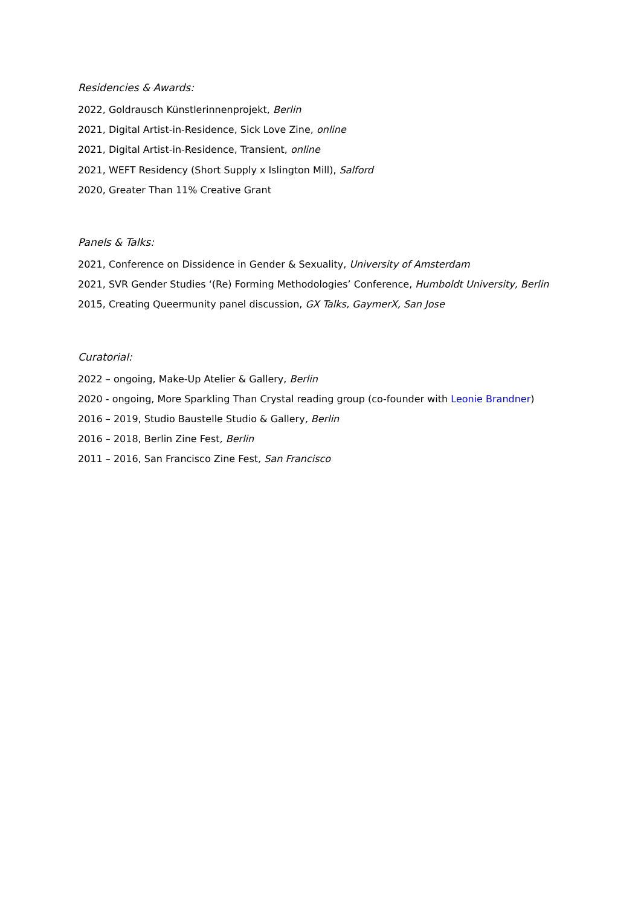Residencies & Awards:
2022, Goldrausch Künstlerinnenprojekt, Berlin
2021, Digital Artist-in-Residence, Sick Love Zine, online
2021, Digital Artist-in-Residence, Transient, online
2021, WEFT Residency (Short Supply x Islington Mill), Salford
2020, Greater Than 11% Creative Grant
Panels & Talks:
2021, Conference on Dissidence in Gender & Sexuality, University of Amsterdam
2021, SVR Gender Studies ‘(Re) Forming Methodologies’ Conference, Humboldt University, Berlin
2015, Creating Queermunity panel discussion, GX Talks, GaymerX, San Jose
Curatorial:
2022 – ongoing, Make-Up Atelier & Gallery, Berlin
2020 - ongoing, More Sparkling Than Crystal reading group (co-founder with Leonie Brandner)
2016 – 2019, Studio Baustelle Studio & Gallery, Berlin
2016 – 2018, Berlin Zine Fest, Berlin
2011 – 2016, San Francisco Zine Fest, San Francisco